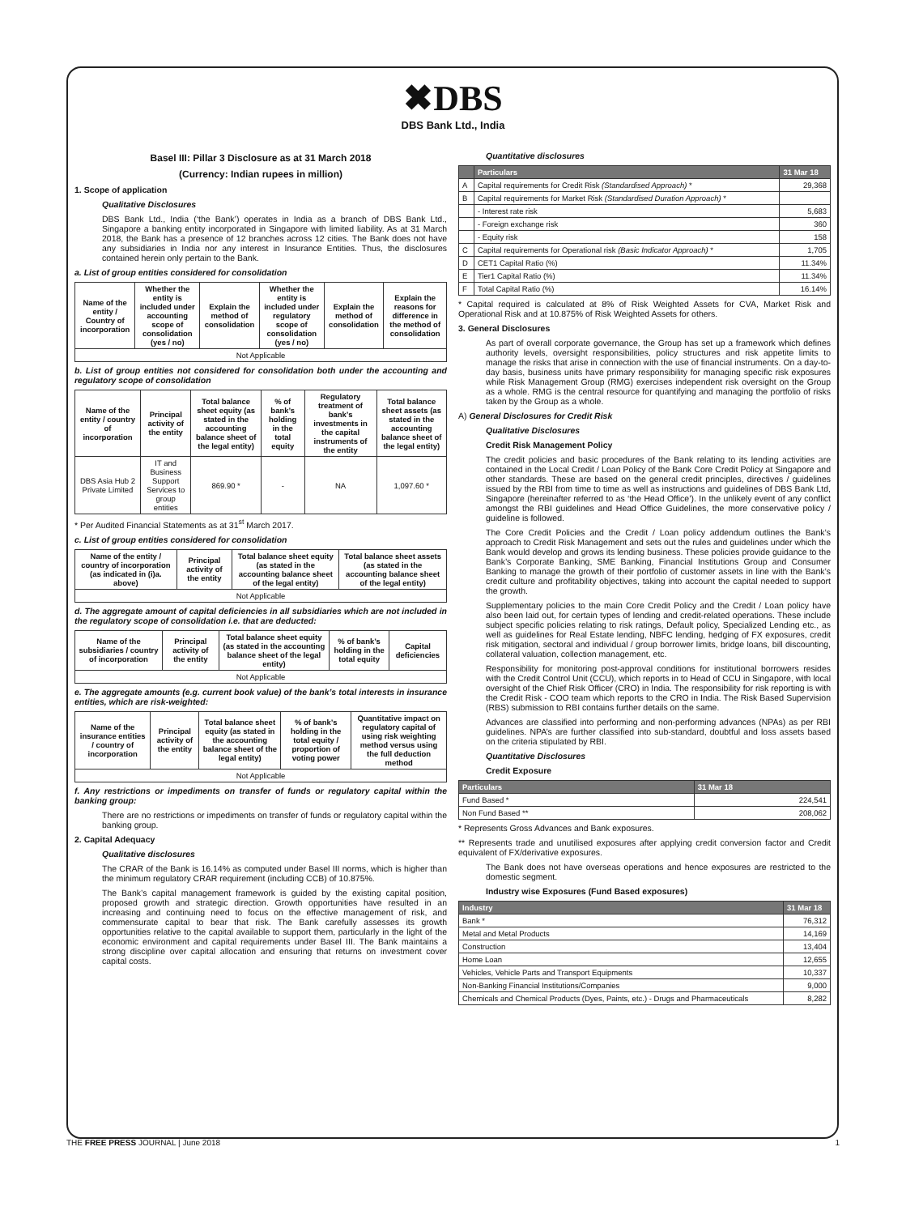✖DBS
DBS Bank Ltd., India
Basel III: Pillar 3 Disclosure as at 31 March 2018
(Currency: Indian rupees in million)
1. Scope of application
Qualitative Disclosures
DBS Bank Ltd., India (‘the Bank’) operates in India as a branch of DBS Bank Ltd., Singapore a banking entity incorporated in Singapore with limited liability. As at 31 March 2018, the Bank has a presence of 12 branches across 12 cities. The Bank does not have any subsidiaries in India nor any interest in Insurance Entities. Thus, the disclosures contained herein only pertain to the Bank.
a. List of group entities considered for consolidation
| Name of the entity / Country of incorporation | Whether the entity is included under accounting scope of consolidation (yes / no) | Explain the method of consolidation | Whether the entity is included under regulatory scope of consolidation (yes / no) | Explain the method of consolidation | Explain the reasons for difference in the method of consolidation |
| --- | --- | --- | --- | --- | --- |
| Not Applicable | | | | | |
b. List of group entities not considered for consolidation both under the accounting and regulatory scope of consolidation
| Name of the entity / country of incorporation | Principal activity of the entity | Total balance sheet equity (as stated in the accounting balance sheet of the legal entity) | % of bank’s holding in the total equity | Regulatory treatment of bank’s investments in the capital instruments of the entity | Total balance sheet assets (as stated in the accounting balance sheet of the legal entity) |
| --- | --- | --- | --- | --- | --- |
| DBS Asia Hub 2 Private Limited | IT and Business Support Services to group entities | 869.90 * | - | NA | 1,097.60 * |
* Per Audited Financial Statements as at 31<sup>st</sup> March 2017.
c. List of group entities considered for consolidation
| Name of the entity / country of incorporation (as indicated in (i)a. above) | Principal activity of the entity | Total balance sheet equity (as stated in the accounting balance sheet of the legal entity) | Total balance sheet assets (as stated in the accounting balance sheet of the legal entity) |
| --- | --- | --- | --- |
| Not Applicable | | | |
d. The aggregate amount of capital deficiencies in all subsidiaries which are not included in the regulatory scope of consolidation i.e. that are deducted:
| Name of the subsidiaries / country of incorporation | Principal activity of the entity | Total balance sheet equity (as stated in the accounting balance sheet of the legal entity) | % of bank’s holding in the total equity | Capital deficiencies |
| --- | --- | --- | --- | --- |
| Not Applicable | | | | |
e. The aggregate amounts (e.g. current book value) of the bank’s total interests in insurance entities, which are risk-weighted:
| Name of the insurance entities / country of incorporation | Principal activity of the entity | Total balance sheet equity (as stated in the accounting balance sheet of the legal entity) | % of bank’s holding in the total equity / proportion of voting power | Quantitative impact on regulatory capital of using risk weighting method versus using the full deduction method |
| --- | --- | --- | --- | --- |
| Not Applicable | | | | |
f. Any restrictions or impediments on transfer of funds or regulatory capital within the banking group:
There are no restrictions or impediments on transfer of funds or regulatory capital within the banking group.
2. Capital Adequacy
Qualitative disclosures
The CRAR of the Bank is 16.14% as computed under Basel III norms, which is higher than the minimum regulatory CRAR requirement (including CCB) of 10.875%.
The Bank’s capital management framework is guided by the existing capital position, proposed growth and strategic direction. Growth opportunities have resulted in an increasing and continuing need to focus on the effective management of risk, and commensurate capital to bear that risk. The Bank carefully assesses its growth opportunities relative to the capital available to support them, particularly in the light of the economic environment and capital requirements under Basel III. The Bank maintains a strong discipline over capital allocation and ensuring that returns on investment cover capital costs.
Quantitative disclosures
| | Particulars | 31 Mar 18 |
| --- | --- | --- |
| A | Capital requirements for Credit Risk (Standardised Approach) * | 29,368 |
| B | Capital requirements for Market Risk (Standardised Duration Approach) * | |
| | - Interest rate risk | 5,683 |
| | - Foreign exchange risk | 360 |
| | - Equity risk | 158 |
| C | Capital requirements for Operational risk (Basic Indicator Approach) * | 1,705 |
| D | CET1 Capital Ratio (%) | 11.34% |
| E | Tier1 Capital Ratio (%) | 11.34% |
| F | Total Capital Ratio (%) | 16.14% |
* Capital required is calculated at 8% of Risk Weighted Assets for CVA, Market Risk and Operational Risk and at 10.875% of Risk Weighted Assets for others.
3. General Disclosures
As part of overall corporate governance, the Group has set up a framework which defines authority levels, oversight responsibilities, policy structures and risk appetite limits to manage the risks that arise in connection with the use of financial instruments. On a day-to-day basis, business units have primary responsibility for managing specific risk exposures while Risk Management Group (RMG) exercises independent risk oversight on the Group as a whole. RMG is the central resource for quantifying and managing the portfolio of risks taken by the Group as a whole.
A) General Disclosures for Credit Risk
Qualitative Disclosures
Credit Risk Management Policy
The credit policies and basic procedures of the Bank relating to its lending activities are contained in the Local Credit / Loan Policy of the Bank Core Credit Policy at Singapore and other standards. These are based on the general credit principles, directives / guidelines issued by the RBI from time to time as well as instructions and guidelines of DBS Bank Ltd, Singapore (hereinafter referred to as ‘the Head Office’). In the unlikely event of any conflict amongst the RBI guidelines and Head Office Guidelines, the more conservative policy / guideline is followed.
The Core Credit Policies and the Credit / Loan policy addendum outlines the Bank’s approach to Credit Risk Management and sets out the rules and guidelines under which the Bank would develop and grows its lending business. These policies provide guidance to the Bank’s Corporate Banking, SME Banking, Financial Institutions Group and Consumer Banking to manage the growth of their portfolio of customer assets in line with the Bank’s credit culture and profitability objectives, taking into account the capital needed to support the growth.
Supplementary policies to the main Core Credit Policy and the Credit / Loan policy have also been laid out, for certain types of lending and credit-related operations. These include subject specific policies relating to risk ratings, Default policy, Specialized Lending etc., as well as guidelines for Real Estate lending, NBFC lending, hedging of FX exposures, credit risk mitigation, sectoral and individual / group borrower limits, bridge loans, bill discounting, collateral valuation, collection management, etc.
Responsibility for monitoring post-approval conditions for institutional borrowers resides with the Credit Control Unit (CCU), which reports in to Head of CCU in Singapore, with local oversight of the Chief Risk Officer (CRO) in India. The responsibility for risk reporting is with the Credit Risk - COO team which reports to the CRO in India. The Risk Based Supervision (RBS) submission to RBI contains further details on the same.
Advances are classified into performing and non-performing advances (NPAs) as per RBI guidelines. NPA’s are further classified into sub-standard, doubtful and loss assets based on the criteria stipulated by RBI.
Quantitative Disclosures
Credit Exposure
| Particulars | 31 Mar 18 |
| --- | --- |
| Fund Based * | 224,541 |
| Non Fund Based ** | 208,062 |
* Represents Gross Advances and Bank exposures.
** Represents trade and unutilised exposures after applying credit conversion factor and Credit equivalent of FX/derivative exposures.
The Bank does not have overseas operations and hence exposures are restricted to the domestic segment.
Industry wise Exposures (Fund Based exposures)
| Industry | 31 Mar 18 |
| --- | --- |
| Bank * | 76,312 |
| Metal and Metal Products | 14,169 |
| Construction | 13,404 |
| Home Loan | 12,655 |
| Vehicles, Vehicle Parts and Transport Equipments | 10,337 |
| Non-Banking Financial Institutions/Companies | 9,000 |
| Chemicals and Chemical Products (Dyes, Paints, etc.) - Drugs and Pharmaceuticals | 8,282 |
THE FREE PRESS JOURNAL | June 2018 1